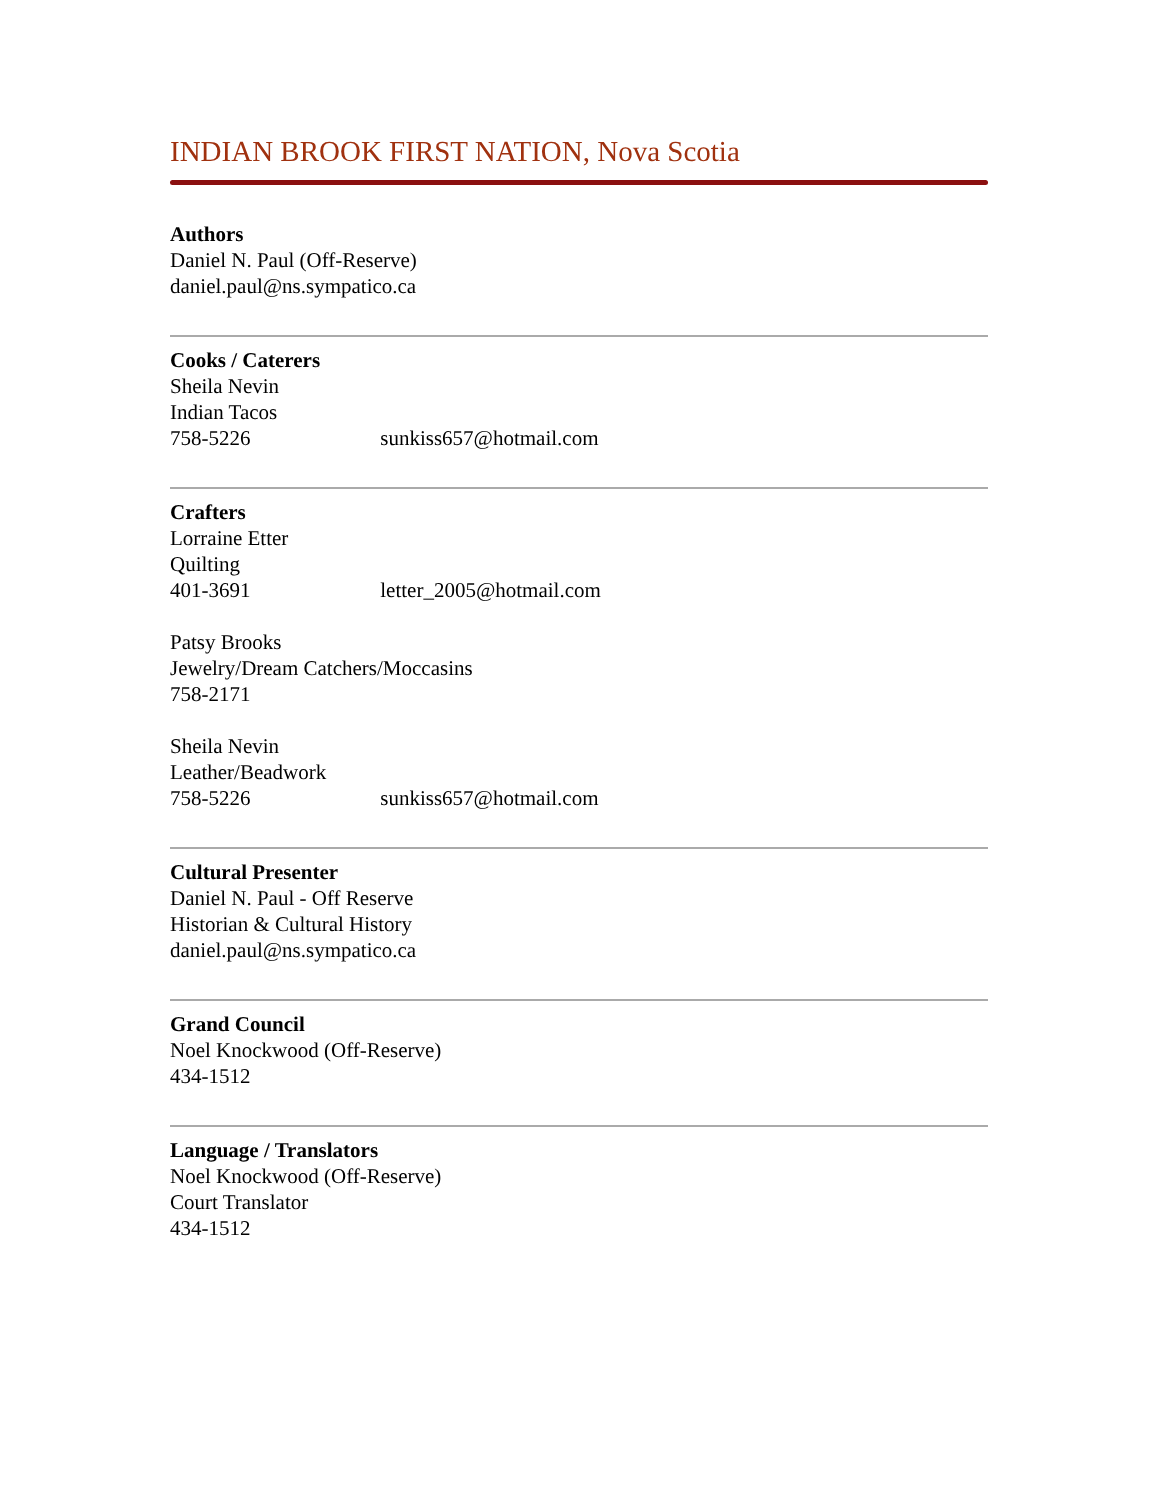INDIAN BROOK FIRST NATION, Nova Scotia
Authors
Daniel N. Paul (Off-Reserve)
daniel.paul@ns.sympatico.ca
Cooks / Caterers
Sheila Nevin
Indian Tacos
758-5226 sunkiss657@hotmail.com
Crafters
Lorraine Etter
Quilting
401-3691 letter_2005@hotmail.com
Patsy Brooks
Jewelry/Dream Catchers/Moccasins
758-2171
Sheila Nevin
Leather/Beadwork
758-5226 sunkiss657@hotmail.com
Cultural Presenter
Daniel N. Paul - Off Reserve
Historian & Cultural History
daniel.paul@ns.sympatico.ca
Grand Council
Noel Knockwood (Off-Reserve)
434-1512
Language / Translators
Noel Knockwood (Off-Reserve)
Court Translator
434-1512